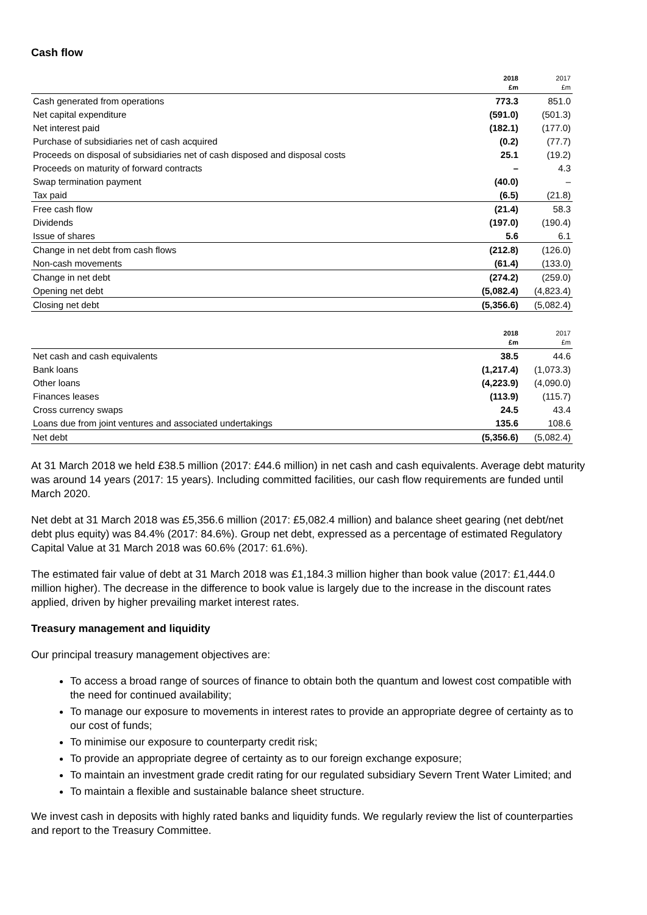Cash flow
| | 2018 £m | 2017 £m |
| --- | --- | --- |
| Cash generated from operations | 773.3 | 851.0 |
| Net capital expenditure | (591.0) | (501.3) |
| Net interest paid | (182.1) | (177.0) |
| Purchase of subsidiaries net of cash acquired | (0.2) | (77.7) |
| Proceeds on disposal of subsidiaries net of cash disposed and disposal costs | 25.1 | (19.2) |
| Proceeds on maturity of forward contracts | – | 4.3 |
| Swap termination payment | (40.0) | – |
| Tax paid | (6.5) | (21.8) |
| Free cash flow | (21.4) | 58.3 |
| Dividends | (197.0) | (190.4) |
| Issue of shares | 5.6 | 6.1 |
| Change in net debt from cash flows | (212.8) | (126.0) |
| Non-cash movements | (61.4) | (133.0) |
| Change in net debt | (274.2) | (259.0) |
| Opening net debt | (5,082.4) | (4,823.4) |
| Closing net debt | (5,356.6) | (5,082.4) |
| | 2018 £m | 2017 £m |
| --- | --- | --- |
| Net cash and cash equivalents | 38.5 | 44.6 |
| Bank loans | (1,217.4) | (1,073.3) |
| Other loans | (4,223.9) | (4,090.0) |
| Finances leases | (113.9) | (115.7) |
| Cross currency swaps | 24.5 | 43.4 |
| Loans due from joint ventures and associated undertakings | 135.6 | 108.6 |
| Net debt | (5,356.6) | (5,082.4) |
At 31 March 2018 we held £38.5 million (2017: £44.6 million) in net cash and cash equivalents. Average debt maturity was around 14 years (2017: 15 years). Including committed facilities, our cash flow requirements are funded until March 2020.
Net debt at 31 March 2018 was £5,356.6 million (2017: £5,082.4 million) and balance sheet gearing (net debt/net debt plus equity) was 84.4% (2017: 84.6%). Group net debt, expressed as a percentage of estimated Regulatory Capital Value at 31 March 2018 was 60.6% (2017: 61.6%).
The estimated fair value of debt at 31 March 2018 was £1,184.3 million higher than book value (2017: £1,444.0 million higher). The decrease in the difference to book value is largely due to the increase in the discount rates applied, driven by higher prevailing market interest rates.
Treasury management and liquidity
Our principal treasury management objectives are:
To access a broad range of sources of finance to obtain both the quantum and lowest cost compatible with the need for continued availability;
To manage our exposure to movements in interest rates to provide an appropriate degree of certainty as to our cost of funds;
To minimise our exposure to counterparty credit risk;
To provide an appropriate degree of certainty as to our foreign exchange exposure;
To maintain an investment grade credit rating for our regulated subsidiary Severn Trent Water Limited; and
To maintain a flexible and sustainable balance sheet structure.
We invest cash in deposits with highly rated banks and liquidity funds. We regularly review the list of counterparties and report to the Treasury Committee.